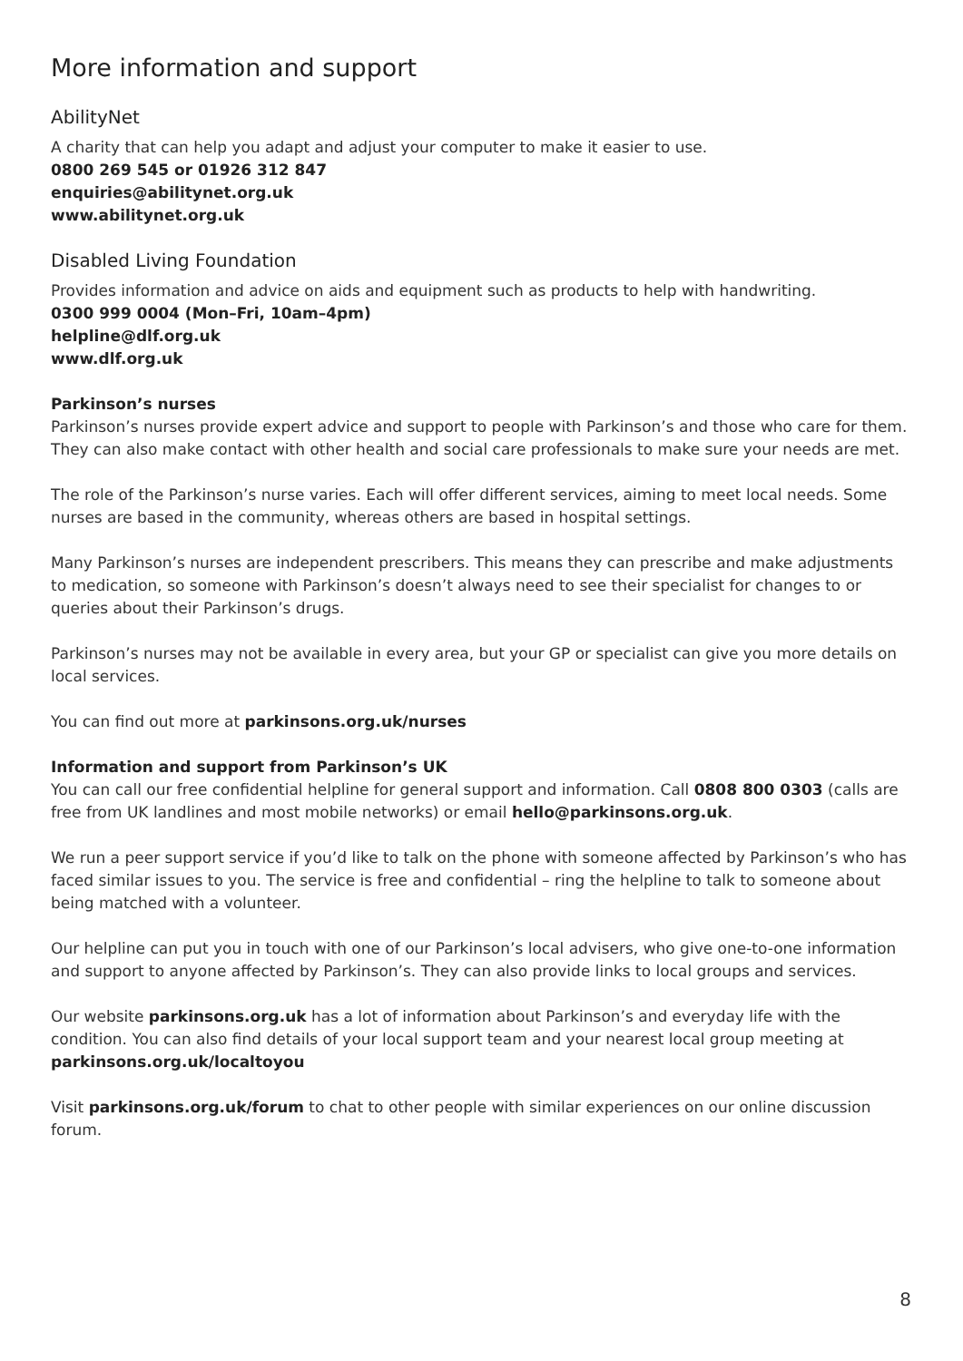More information and support
AbilityNet
A charity that can help you adapt and adjust your computer to make it easier to use.
0800 269 545 or 01926 312 847
enquiries@abilitynet.org.uk
www.abilitynet.org.uk
Disabled Living Foundation
Provides information and advice on aids and equipment such as products to help with handwriting.
0300 999 0004 (Mon–Fri, 10am–4pm)
helpline@dlf.org.uk
www.dlf.org.uk
Parkinson’s nurses
Parkinson’s nurses provide expert advice and support to people with Parkinson’s and those who care for them. They can also make contact with other health and social care professionals to make sure your needs are met.
The role of the Parkinson’s nurse varies. Each will offer different services, aiming to meet local needs. Some nurses are based in the community, whereas others are based in hospital settings.
Many Parkinson’s nurses are independent prescribers. This means they can prescribe and make adjustments to medication, so someone with Parkinson’s doesn’t always need to see their specialist for changes to or queries about their Parkinson’s drugs.
Parkinson’s nurses may not be available in every area, but your GP or specialist can give you more details on local services.
You can find out more at parkinsons.org.uk/nurses
Information and support from Parkinson’s UK
You can call our free confidential helpline for general support and information. Call 0808 800 0303 (calls are free from UK landlines and most mobile networks) or email hello@parkinsons.org.uk.
We run a peer support service if you’d like to talk on the phone with someone affected by Parkinson’s who has faced similar issues to you. The service is free and confidential – ring the helpline to talk to someone about being matched with a volunteer.
Our helpline can put you in touch with one of our Parkinson’s local advisers, who give one-to-one information and support to anyone affected by Parkinson’s. They can also provide links to local groups and services.
Our website parkinsons.org.uk has a lot of information about Parkinson’s and everyday life with the condition. You can also find details of your local support team and your nearest local group meeting at parkinsons.org.uk/localtoyou
Visit parkinsons.org.uk/forum to chat to other people with similar experiences on our online discussion forum.
8